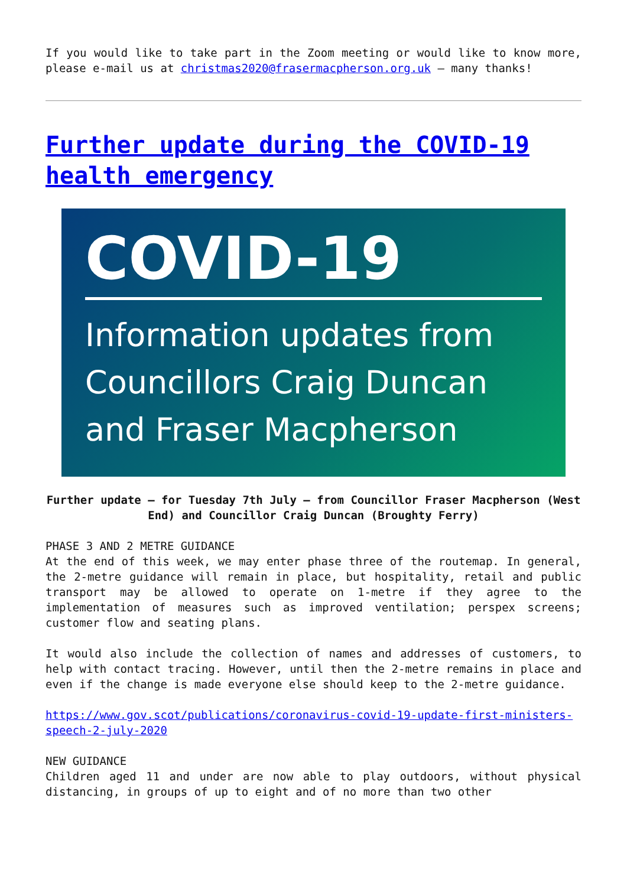If you would like to take part in the Zoom meeting or would like to know more, please e-mail us at christmas2020@frasermacpherson.org.uk – many thanks!
Further update during the COVID-19 health emergency
COVID-19
Information updates from Councillors Craig Duncan and Fraser Macpherson
Further update – for Tuesday 7th July – from Councillor Fraser Macpherson (West End) and Councillor Craig Duncan (Broughty Ferry)
PHASE 3 AND 2 METRE GUIDANCE
At the end of this week, we may enter phase three of the routemap. In general, the 2-metre guidance will remain in place, but hospitality, retail and public transport may be allowed to operate on 1-metre if they agree to the implementation of measures such as improved ventilation; perspex screens; customer flow and seating plans.
It would also include the collection of names and addresses of customers, to help with contact tracing. However, until then the 2-metre remains in place and even if the change is made everyone else should keep to the 2-metre guidance.
https://www.gov.scot/publications/coronavirus-covid-19-update-first-ministers-speech-2-july-2020
NEW GUIDANCE
Children aged 11 and under are now able to play outdoors, without physical distancing, in groups of up to eight and of no more than two other